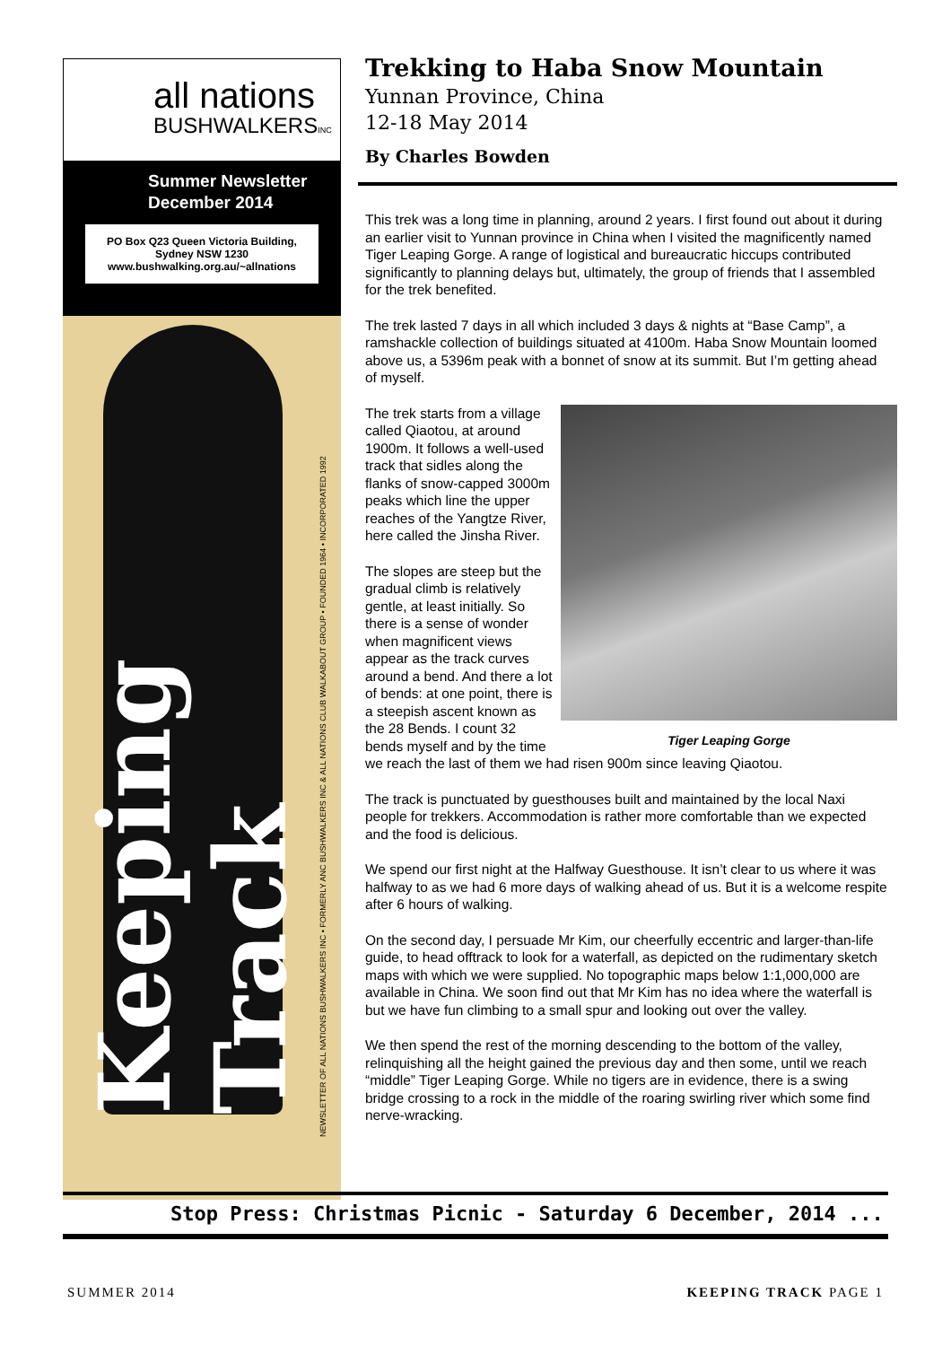all nations
BUSHWALKERSINC
Summer Newsletter
December 2014
PO Box Q23 Queen Victoria Building,
Sydney NSW 1230
www.bushwalking.org.au/~allnations
Keeping Track
NEWSLETTER OF ALL NATIONS BUSHWALKERS INC • FORMERLY ANC BUSHWALKERS INC & ALL NATIONS CLUB WALKABOUT GROUP • FOUNDED 1964 • INCORPORATED 1992
Trekking to Haba Snow Mountain
Yunnan Province, China
12-18 May 2014
By Charles Bowden
This trek was a long time in planning, around 2 years. I first found out about it during an earlier visit to Yunnan province in China when I visited the magnificently named Tiger Leaping Gorge. A range of logistical and bureaucratic hiccups contributed significantly to planning delays but, ultimately, the group of friends that I assembled for the trek benefited.
The trek lasted 7 days in all which included 3 days & nights at “Base Camp”, a ramshackle collection of buildings situated at 4100m. Haba Snow Mountain loomed above us, a 5396m peak with a bonnet of snow at its summit. But I’m getting ahead of myself.
Tiger Leaping Gorge
The trek starts from a village called Qiaotou, at around 1900m. It follows a well-used track that sidles along the flanks of snow-capped 3000m peaks which line the upper reaches of the Yangtze River, here called the Jinsha River.
The slopes are steep but the gradual climb is relatively gentle, at least initially. So there is a sense of wonder when magnificent views appear as the track curves around a bend. And there a lot of bends: at one point, there is a steepish ascent known as the 28 Bends. I count 32 bends myself and by the time we reach the last of them we had risen 900m since leaving Qiaotou.
The track is punctuated by guesthouses built and maintained by the local Naxi people for trekkers. Accommodation is rather more comfortable than we expected and the food is delicious.
We spend our first night at the Halfway Guesthouse. It isn’t clear to us where it was halfway to as we had 6 more days of walking ahead of us. But it is a welcome respite after 6 hours of walking.
On the second day, I persuade Mr Kim, our cheerfully eccentric and larger-than-life guide, to head offtrack to look for a waterfall, as depicted on the rudimentary sketch maps with which we were supplied. No topographic maps below 1:1,000,000 are available in China. We soon find out that Mr Kim has no idea where the waterfall is but we have fun climbing to a small spur and looking out over the valley.
We then spend the rest of the morning descending to the bottom of the valley, relinquishing all the height gained the previous day and then some, until we reach “middle” Tiger Leaping Gorge. While no tigers are in evidence, there is a swing bridge crossing to a rock in the middle of the roaring swirling river which some find nerve-wracking.
Stop Press: Christmas Picnic - Saturday 6 December, 2014 ...
SUMMER 2014 KEEPING TRACK PAGE 1